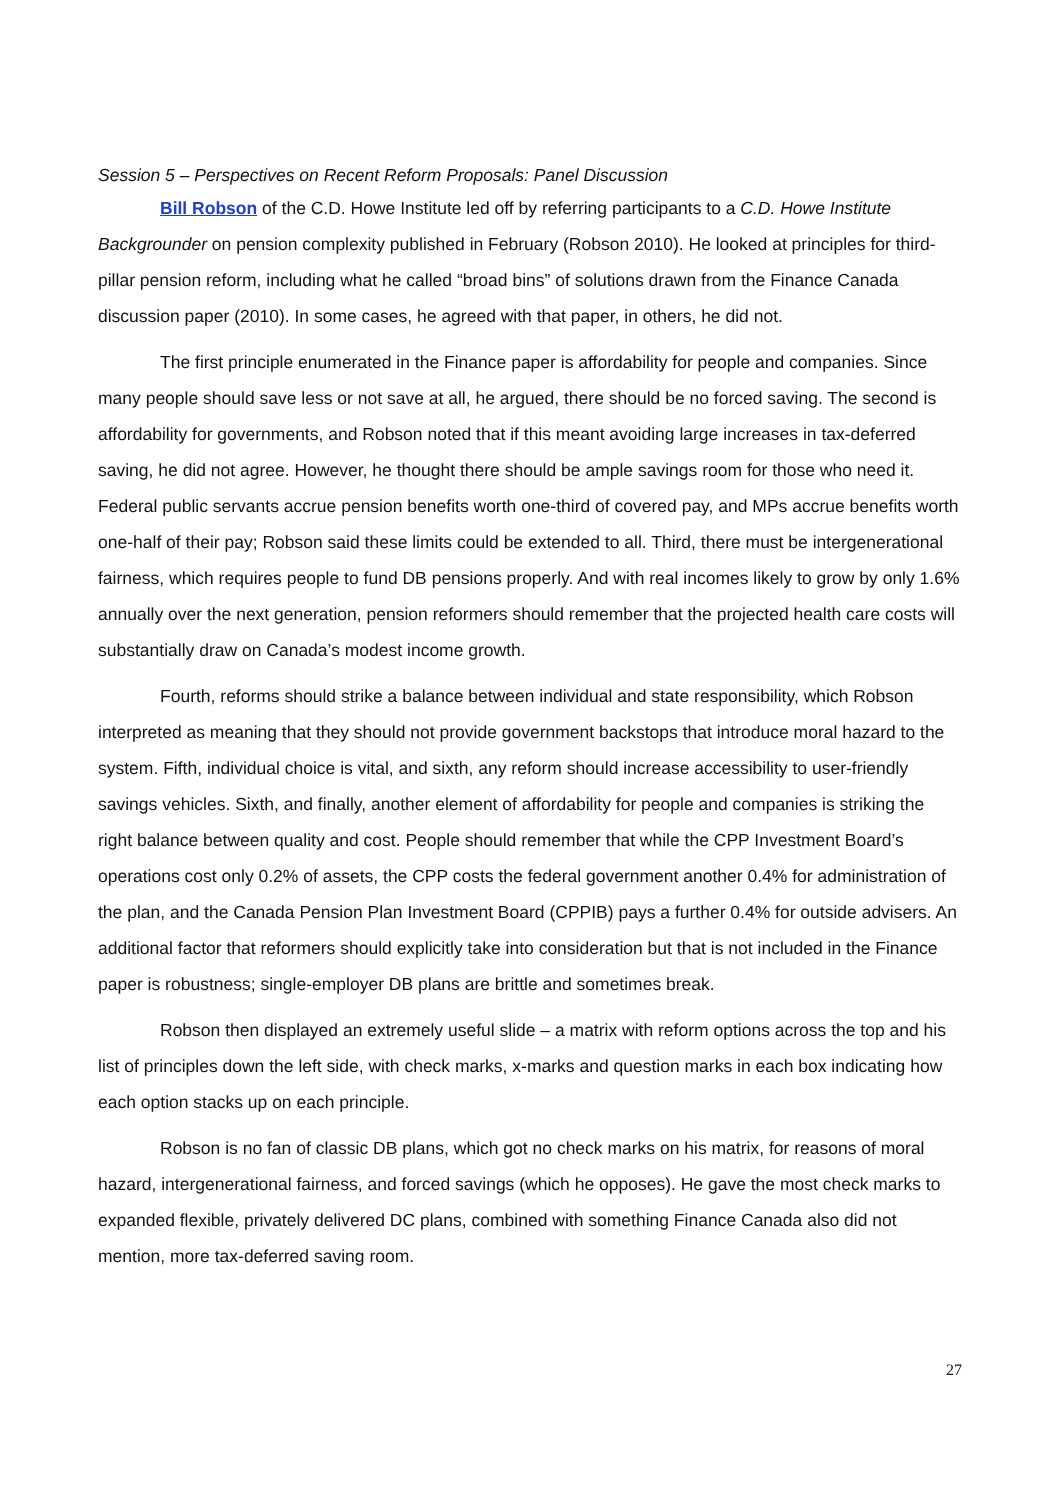Session 5 – Perspectives on Recent Reform Proposals: Panel Discussion
Bill Robson of the C.D. Howe Institute led off by referring participants to a C.D. Howe Institute Backgrounder on pension complexity published in February (Robson 2010). He looked at principles for third-pillar pension reform, including what he called “broad bins” of solutions drawn from the Finance Canada discussion paper (2010). In some cases, he agreed with that paper, in others, he did not.
The first principle enumerated in the Finance paper is affordability for people and companies. Since many people should save less or not save at all, he argued, there should be no forced saving. The second is affordability for governments, and Robson noted that if this meant avoiding large increases in tax-deferred saving, he did not agree. However, he thought there should be ample savings room for those who need it. Federal public servants accrue pension benefits worth one-third of covered pay, and MPs accrue benefits worth one-half of their pay; Robson said these limits could be extended to all. Third, there must be intergenerational fairness, which requires people to fund DB pensions properly. And with real incomes likely to grow by only 1.6% annually over the next generation, pension reformers should remember that the projected health care costs will substantially draw on Canada’s modest income growth.
Fourth, reforms should strike a balance between individual and state responsibility, which Robson interpreted as meaning that they should not provide government backstops that introduce moral hazard to the system. Fifth, individual choice is vital, and sixth, any reform should increase accessibility to user-friendly savings vehicles. Sixth, and finally, another element of affordability for people and companies is striking the right balance between quality and cost. People should remember that while the CPP Investment Board’s operations cost only 0.2% of assets, the CPP costs the federal government another 0.4% for administration of the plan, and the Canada Pension Plan Investment Board (CPPIB) pays a further 0.4% for outside advisers. An additional factor that reformers should explicitly take into consideration but that is not included in the Finance paper is robustness; single-employer DB plans are brittle and sometimes break.
Robson then displayed an extremely useful slide – a matrix with reform options across the top and his list of principles down the left side, with check marks, x-marks and question marks in each box indicating how each option stacks up on each principle.
Robson is no fan of classic DB plans, which got no check marks on his matrix, for reasons of moral hazard, intergenerational fairness, and forced savings (which he opposes). He gave the most check marks to expanded flexible, privately delivered DC plans, combined with something Finance Canada also did not mention, more tax-deferred saving room.
27